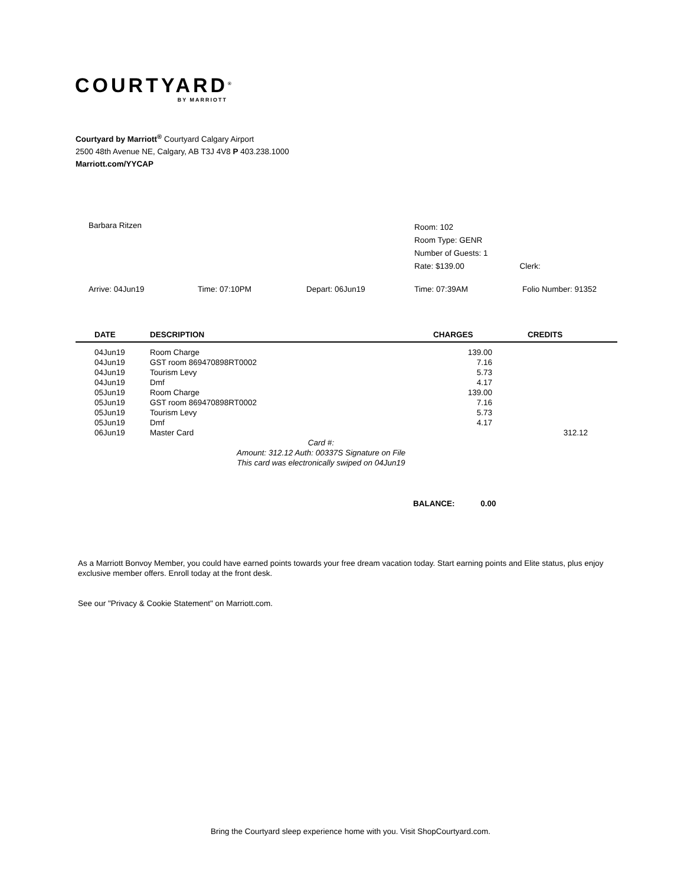COURTYARD<sup>®</sup>
BY MARRIOTT
Courtyard by Marriott<sup>®</sup> Courtyard Calgary Airport
2500 48th Avenue NE, Calgary, AB T3J 4V8 P 403.238.1000
Marriott.com/YYCAP
Barbara Ritzen
Room: 102
Room Type: GENR
Number of Guests: 1
Rate: $139.00 Clerk:
Arrive: 04Jun19 Time: 07:10PM Depart: 06Jun19 Time: 07:39AM Folio Number: 91352
| DATE | DESCRIPTION | CHARGES | CREDITS |
| --- | --- | --- | --- |
| 04Jun19 | Room Charge | 139.00 | |
| 04Jun19 | GST room 869470898RT0002 | 7.16 | |
| 04Jun19 | Tourism Levy | 5.73 | |
| 04Jun19 | Dmf | 4.17 | |
| 05Jun19 | Room Charge | 139.00 | |
| 05Jun19 | GST room 869470898RT0002 | 7.16 | |
| 05Jun19 | Tourism Levy | 5.73 | |
| 05Jun19 | Dmf | 4.17 | |
| 06Jun19 | Master Card | | 312.12 |
| | Card #: Amount: 312.12 Auth: 00337S Signature on File This card was electronically swiped on 04Jun19 | | |
BALANCE: 0.00
As a Marriott Bonvoy Member, you could have earned points towards your free dream vacation today. Start earning points and Elite status, plus enjoy exclusive member offers. Enroll today at the front desk.
See our "Privacy & Cookie Statement" on Marriott.com.
Bring the Courtyard sleep experience home with you. Visit ShopCourtyard.com.